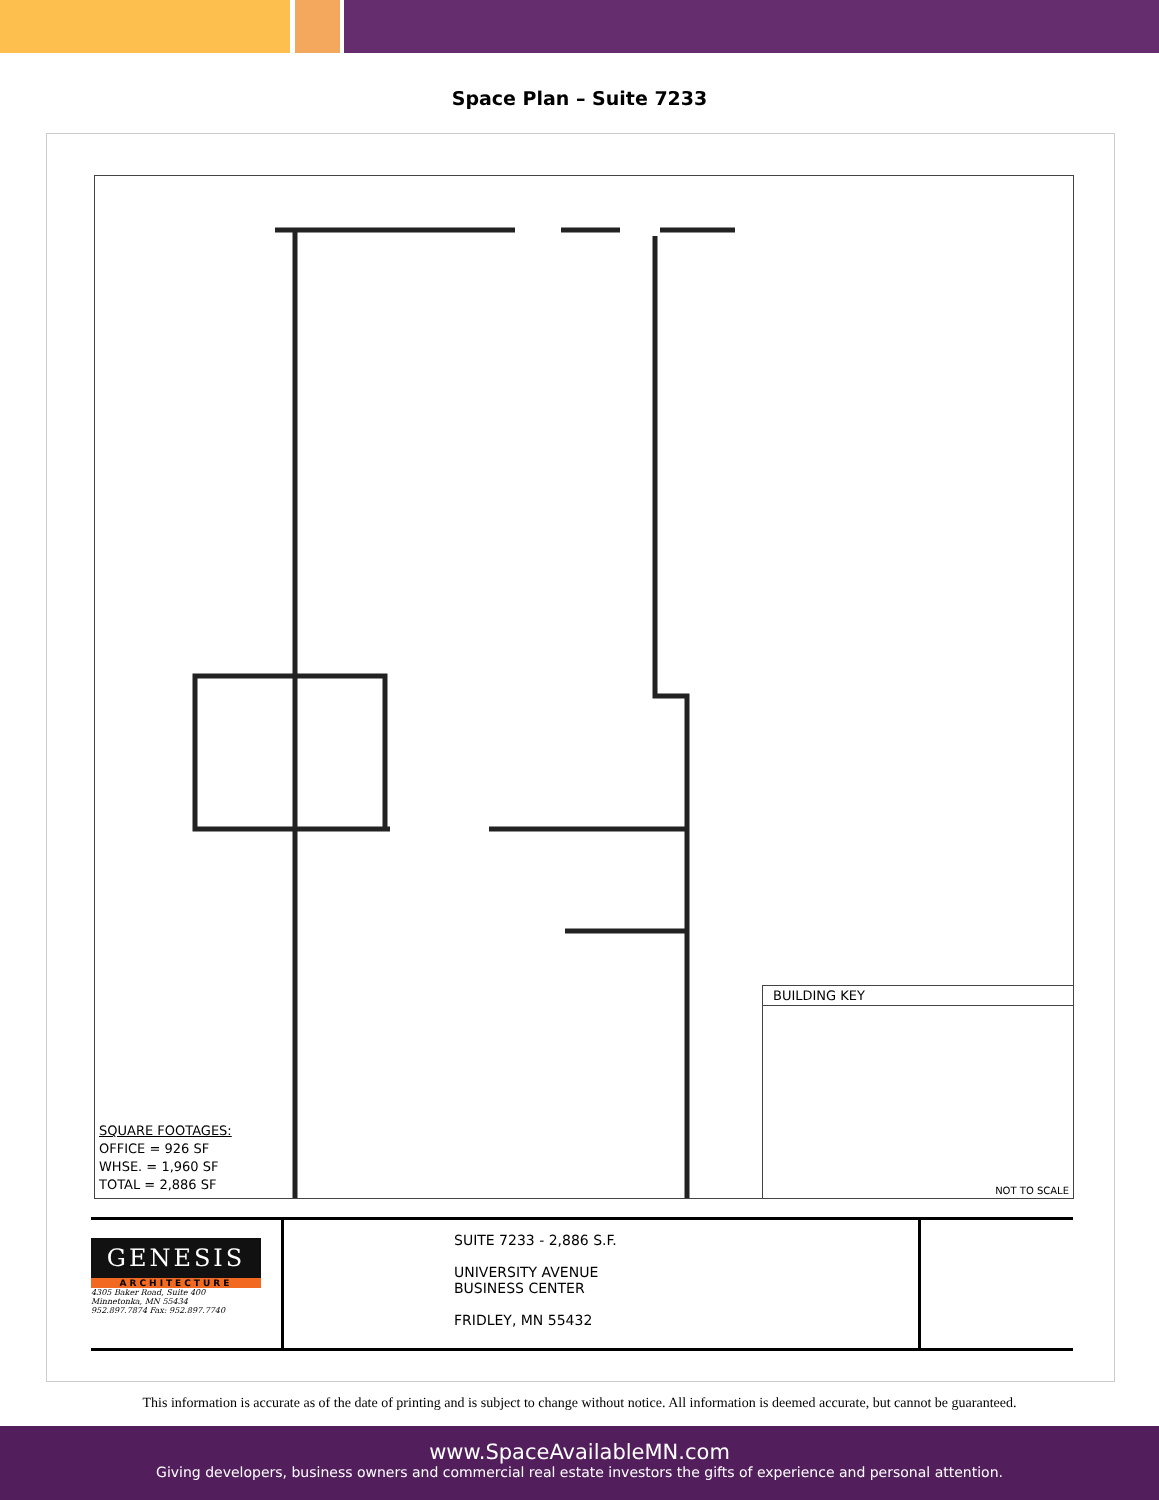Space Plan – Suite 7233
SQUARE FOOTAGES:
OFFICE = 926 SF
WHSE. = 1,960 SF
TOTAL = 2,886 SF
BUILDING KEY
NOT TO SCALE
GENESIS
ARCHITECTURE
4305 Baker Road, Suite 400
Minnetonka, MN 55434
952.897.7874 Fax: 952.897.7740
SUITE 7233 - 2,886 S.F.
UNIVERSITY AVENUE
BUSINESS CENTER
FRIDLEY, MN 55432
This information is accurate as of the date of printing and is subject to change without notice. All information is deemed accurate, but cannot be guaranteed.
www.SpaceAvailableMN.com
Giving developers, business owners and commercial real estate investors the gifts of experience and personal attention.